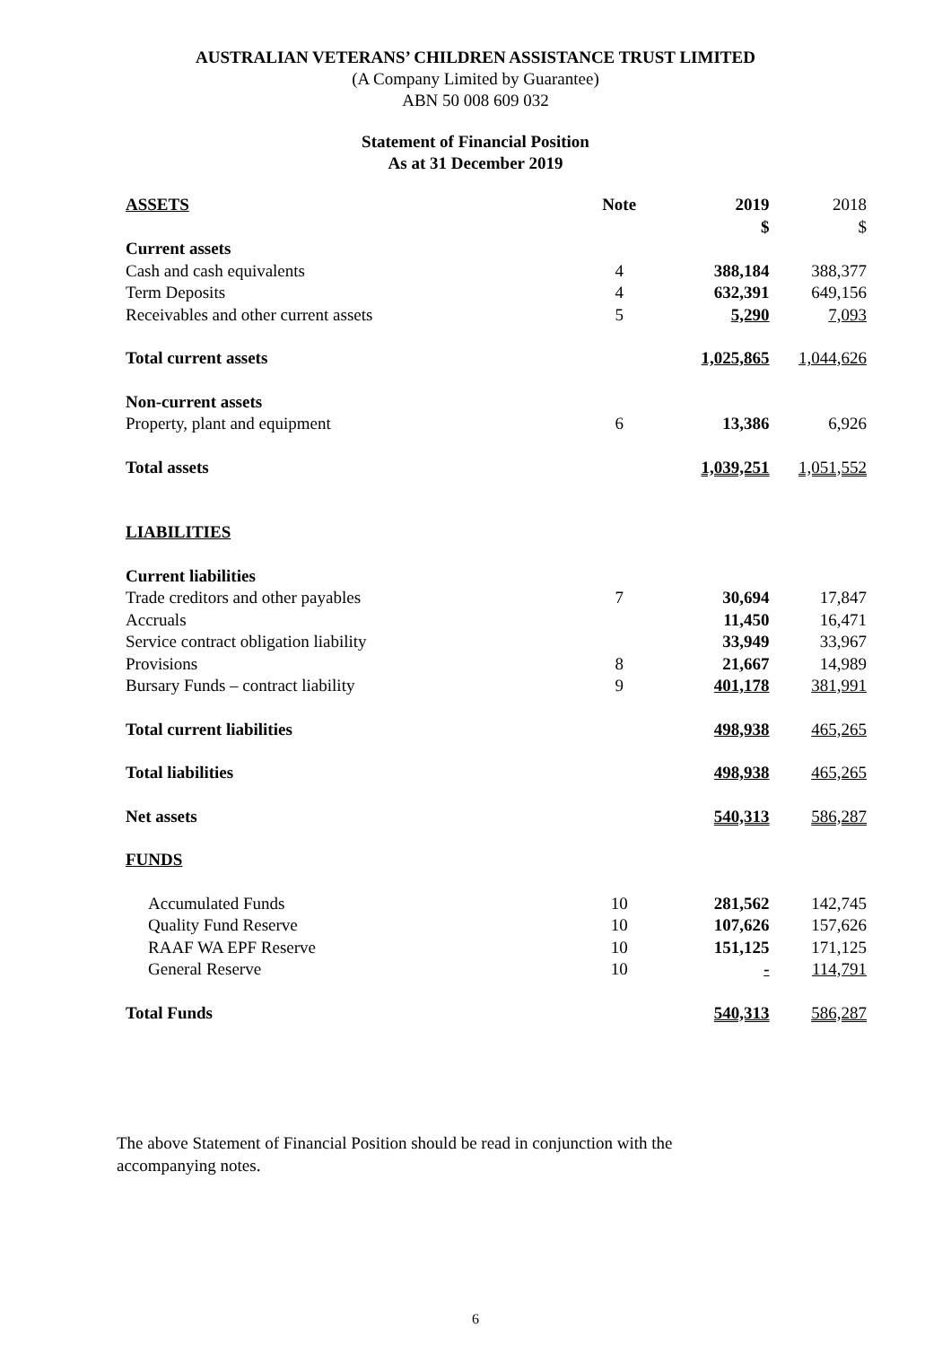AUSTRALIAN VETERANS’ CHILDREN ASSISTANCE TRUST LIMITED
(A Company Limited by Guarantee)
ABN 50 008 609 032
Statement of Financial Position
As at 31 December 2019
| ASSETS | Note | 2019 $ | 2018 $ |
| --- | --- | --- | --- |
| Current assets | | | |
| Cash and cash equivalents | 4 | 388,184 | 388,377 |
| Term Deposits | 4 | 632,391 | 649,156 |
| Receivables and other current assets | 5 | 5,290 | 7,093 |
| Total current assets | | 1,025,865 | 1,044,626 |
| Non-current assets | | | |
| Property, plant and equipment | 6 | 13,386 | 6,926 |
| Total assets | | 1,039,251 | 1,051,552 |
| LIABILITIES | | | |
| Current liabilities | | | |
| Trade creditors and other payables | 7 | 30,694 | 17,847 |
| Accruals | | 11,450 | 16,471 |
| Service contract obligation liability | | 33,949 | 33,967 |
| Provisions | 8 | 21,667 | 14,989 |
| Bursary Funds – contract liability | 9 | 401,178 | 381,991 |
| Total current liabilities | | 498,938 | 465,265 |
| Total liabilities | | 498,938 | 465,265 |
| Net assets | | 540,313 | 586,287 |
| FUNDS | | | |
| Accumulated Funds | 10 | 281,562 | 142,745 |
| Quality Fund Reserve | 10 | 107,626 | 157,626 |
| RAAF WA EPF Reserve | 10 | 151,125 | 171,125 |
| General Reserve | 10 | - | 114,791 |
| Total Funds | | 540,313 | 586,287 |
The above Statement of Financial Position should be read in conjunction with the accompanying notes.
6